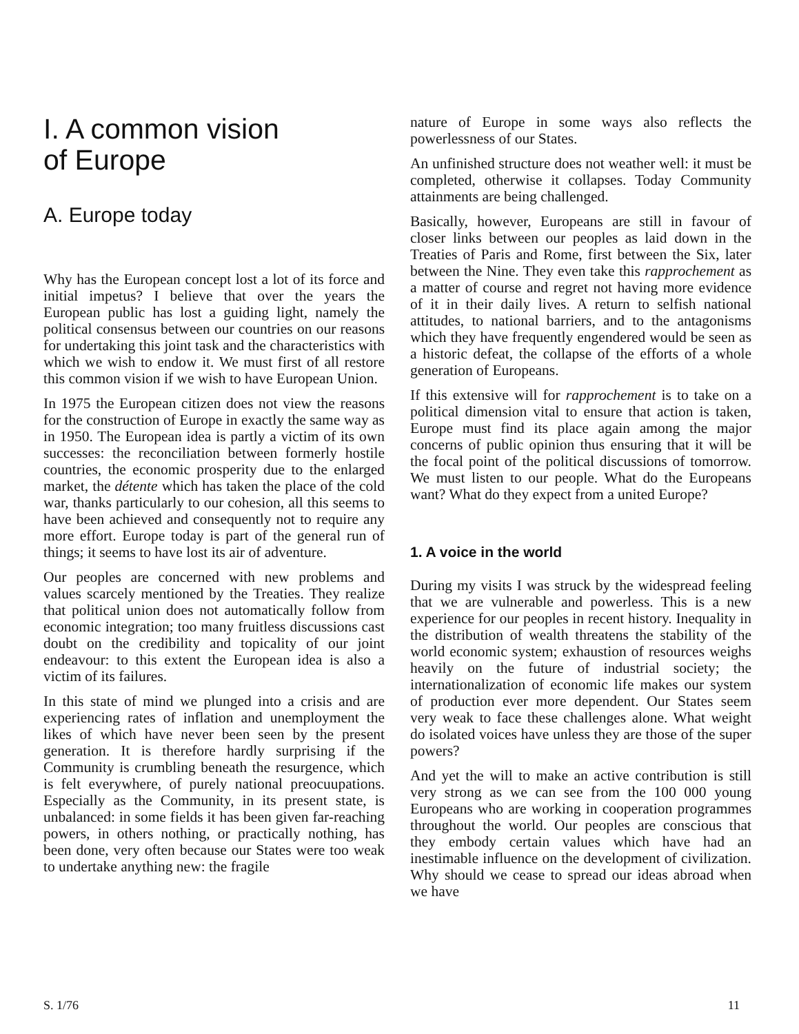I. A common vision
of Europe
A. Europe today
Why has the European concept lost a lot of its force and initial impetus? I believe that over the years the European public has lost a guiding light, namely the political consensus between our countries on our reasons for undertaking this joint task and the characteristics with which we wish to endow it. We must first of all restore this common vision if we wish to have European Union.
In 1975 the European citizen does not view the reasons for the construction of Europe in exactly the same way as in 1950. The European idea is partly a victim of its own successes: the reconciliation between formerly hostile countries, the economic prosperity due to the enlarged market, the détente which has taken the place of the cold war, thanks particularly to our cohesion, all this seems to have been achieved and consequently not to require any more effort. Europe today is part of the general run of things; it seems to have lost its air of adventure.
Our peoples are concerned with new problems and values scarcely mentioned by the Treaties. They realize that political union does not automatically follow from economic integration; too many fruitless discussions cast doubt on the credibility and topicality of our joint endeavour: to this extent the European idea is also a victim of its failures.
In this state of mind we plunged into a crisis and are experiencing rates of inflation and unemployment the likes of which have never been seen by the present generation. It is therefore hardly surprising if the Community is crumbling beneath the resurgence, which is felt everywhere, of purely national preocuupations. Especially as the Community, in its present state, is unbalanced: in some fields it has been given far-reaching powers, in others nothing, or practically nothing, has been done, very often because our States were too weak to undertake anything new: the fragile
nature of Europe in some ways also reflects the powerlessness of our States.
An unfinished structure does not weather well: it must be completed, otherwise it collapses. Today Community attainments are being challenged.
Basically, however, Europeans are still in favour of closer links between our peoples as laid down in the Treaties of Paris and Rome, first between the Six, later between the Nine. They even take this rapprochement as a matter of course and regret not having more evidence of it in their daily lives. A return to selfish national attitudes, to national barriers, and to the antagonisms which they have frequently engendered would be seen as a historic defeat, the collapse of the efforts of a whole generation of Europeans.
If this extensive will for rapprochement is to take on a political dimension vital to ensure that action is taken, Europe must find its place again among the major concerns of public opinion thus ensuring that it will be the focal point of the political discussions of tomorrow. We must listen to our people. What do the Europeans want? What do they expect from a united Europe?
1. A voice in the world
During my visits I was struck by the widespread feeling that we are vulnerable and powerless. This is a new experience for our peoples in recent history. Inequality in the distribution of wealth threatens the stability of the world economic system; exhaustion of resources weighs heavily on the future of industrial society; the internationalization of economic life makes our system of production ever more dependent. Our States seem very weak to face these challenges alone. What weight do isolated voices have unless they are those of the super powers?
And yet the will to make an active contribution is still very strong as we can see from the 100 000 young Europeans who are working in cooperation programmes throughout the world. Our peoples are conscious that they embody certain values which have had an inestimable influence on the development of civilization. Why should we cease to spread our ideas abroad when we have
S. 1/76 11